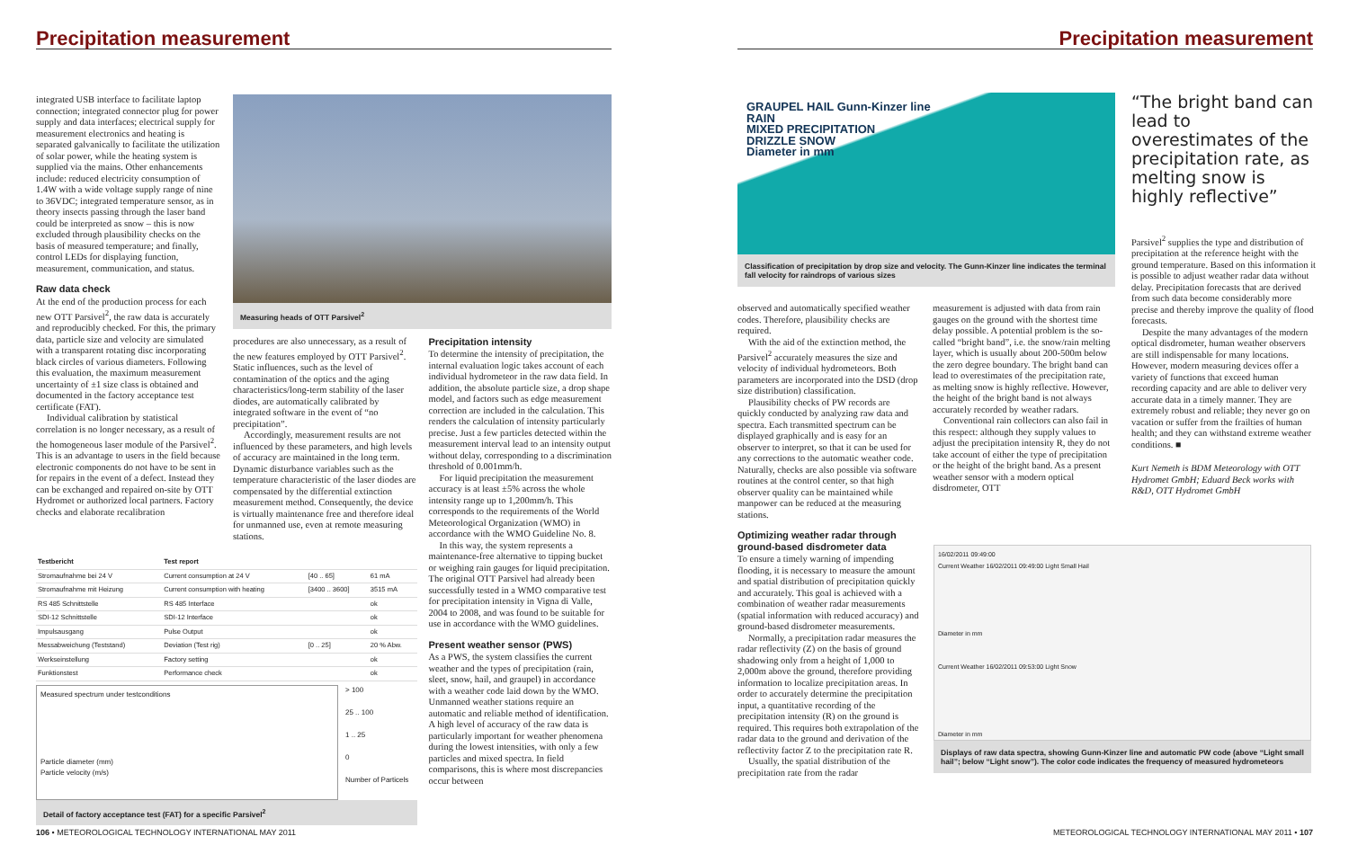Precipitation measurement
integrated USB interface to facilitate laptop connection; integrated connector plug for power supply and data interfaces; electrical supply for measurement electronics and heating is separated galvanically to facilitate the utilization of solar power, while the heating system is supplied via the mains. Other enhancements include: reduced electricity consumption of 1.4W with a wide voltage supply range of nine to 36VDC; integrated temperature sensor, as in theory insects passing through the laser band could be interpreted as snow – this is now excluded through plausibility checks on the basis of measured temperature; and finally, control LEDs for displaying function, measurement, communication, and status.
Raw data check
At the end of the production process for each new OTT Parsivel<sup>2</sup>, the raw data is accurately and reproducibly checked. For this, the primary data, particle size and velocity are simulated with a transparent rotating disc incorporating black circles of various diameters. Following this evaluation, the maximum measurement uncertainty of ±1 size class is obtained and documented in the factory acceptance test certificate (FAT).
Individual calibration by statistical correlation is no longer necessary, as a result of the homogeneous laser module of the Parsivel<sup>2</sup>. This is an advantage to users in the field because electronic components do not have to be sent in for repairs in the event of a defect. Instead they can be exchanged and repaired on-site by OTT Hydromet or authorized local partners. Factory checks and elaborate recalibration
Measuring heads of OTT Parsivel<sup>2</sup>
procedures are also unnecessary, as a result of the new features employed by OTT Parsivel<sup>2</sup>. Static influences, such as the level of contamination of the optics and the aging characteristics/long-term stability of the laser diodes, are automatically calibrated by integrated software in the event of “no precipitation”.
Accordingly, measurement results are not influenced by these parameters, and high levels of accuracy are maintained in the long term. Dynamic disturbance variables such as the temperature characteristic of the laser diodes are compensated by the differential extinction measurement method. Consequently, the device is virtually maintenance free and therefore ideal for unmanned use, even at remote measuring stations.
Precipitation intensity
To determine the intensity of precipitation, the internal evaluation logic takes account of each individual hydrometeor in the raw data field. In addition, the absolute particle size, a drop shape model, and factors such as edge measurement correction are included in the calculation. This renders the calculation of intensity particularly precise. Just a few particles detected within the measurement interval lead to an intensity output without delay, corresponding to a discrimination threshold of 0.001mm/h.
For liquid precipitation the measurement accuracy is at least ±5% across the whole intensity range up to 1,200mm/h. This corresponds to the requirements of the World Meteorological Organization (WMO) in accordance with the WMO Guideline No. 8.
In this way, the system represents a maintenance-free alternative to tipping bucket or weighing rain gauges for liquid precipitation. The original OTT Parsivel had already been successfully tested in a WMO comparative test for precipitation intensity in Vigna di Valle, 2004 to 2008, and was found to be suitable for use in accordance with the WMO guidelines.
Present weather sensor (PWS)
As a PWS, the system classifies the current weather and the types of precipitation (rain, sleet, snow, hail, and graupel) in accordance with a weather code laid down by the WMO. Unmanned weather stations require an automatic and reliable method of identification. A high level of accuracy of the raw data is particularly important for weather phenomena during the lowest intensities, with only a few particles and mixed spectra. In field comparisons, this is where most discrepancies occur between
| Testbericht | Test report | | |
| --- | --- | --- | --- |
| Stromaufnahme bei 24 V | Current consumption at 24 V | [40 .. 65] | 61 mA |
| Stromaufnahme mit Heizung | Current consumption with heating | [3400 .. 3600] | 3515 mA |
| RS 485 Schnittstelle | RS 485 Interface | | ok |
| SDI-12 Schnittstelle | SDI-12 Interface | | ok |
| Impulsausgang | Pulse Output | | ok |
| Messabweichung (Teststand) | Deviation (Test rig) | [0 .. 25] | 20 % Abw. |
| Werkseinstellung | Factory setting | | ok |
| Funktionstest | Performance check | | ok |
Measured spectrum under testconditions
Particle diameter (mm)
Particle velocity (m/s)
> 100
25 .. 100
1 .. 25
0
Number of Particels
Detail of factory acceptance test (FAT) for a specific Parsivel<sup>2</sup>
106 • METEOROLOGICAL TECHNOLOGY INTERNATIONAL MAY 2011
Precipitation measurement
GRAUPEL HAIL Gunn-Kinzer line
RAIN
MIXED PRECIPITATION
DRIZZLE SNOW
Diameter in mm
Classification of precipitation by drop size and velocity. The Gunn-Kinzer line indicates the terminal fall velocity for raindrops of various sizes
observed and automatically specified weather codes. Therefore, plausibility checks are required.
With the aid of the extinction method, the Parsivel<sup>2</sup> accurately measures the size and velocity of individual hydrometeors. Both parameters are incorporated into the DSD (drop size distribution) classification.
Plausibility checks of PW records are quickly conducted by analyzing raw data and spectra. Each transmitted spectrum can be displayed graphically and is easy for an observer to interpret, so that it can be used for any corrections to the automatic weather code. Naturally, checks are also possible via software routines at the control center, so that high observer quality can be maintained while manpower can be reduced at the measuring stations.
Optimizing weather radar through ground-based disdrometer data
To ensure a timely warning of impending flooding, it is necessary to measure the amount and spatial distribution of precipitation quickly and accurately. This goal is achieved with a combination of weather radar measurements (spatial information with reduced accuracy) and ground-based disdrometer measurements.
Normally, a precipitation radar measures the radar reflectivity (Z) on the basis of ground shadowing only from a height of 1,000 to 2,000m above the ground, therefore providing information to localize precipitation areas. In order to accurately determine the precipitation input, a quantitative recording of the precipitation intensity (R) on the ground is required. This requires both extrapolation of the radar data to the ground and derivation of the reflectivity factor Z to the precipitation rate R.
Usually, the spatial distribution of the precipitation rate from the radar
measurement is adjusted with data from rain gauges on the ground with the shortest time delay possible. A potential problem is the so-called “bright band”, i.e. the snow/rain melting layer, which is usually about 200-500m below the zero degree boundary. The bright band can lead to overestimates of the precipitation rate, as melting snow is highly reflective. However, the height of the bright band is not always accurately recorded by weather radars.
Conventional rain collectors can also fail in this respect: although they supply values to adjust the precipitation intensity R, they do not take account of either the type of precipitation or the height of the bright band. As a present weather sensor with a modern optical disdrometer, OTT
“The bright band can lead to overestimates of the precipitation rate, as melting snow is highly reflective”
Parsivel<sup>2</sup> supplies the type and distribution of precipitation at the reference height with the ground temperature. Based on this information it is possible to adjust weather radar data without delay. Precipitation forecasts that are derived from such data become considerably more precise and thereby improve the quality of flood forecasts.
Despite the many advantages of the modern optical disdrometer, human weather observers are still indispensable for many locations. However, modern measuring devices offer a variety of functions that exceed human recording capacity and are able to deliver very accurate data in a timely manner. They are extremely robust and reliable; they never go on vacation or suffer from the frailties of human health; and they can withstand extreme weather conditions. ■
Kurt Nemeth is BDM Meteorology with OTT Hydromet GmbH; Eduard Beck works with R&D, OTT Hydromet GmbH
16/02/2011 09:49:00
Current Weather 16/02/2011 09:49:00 Light Small Hail
Diameter in mm
Current Weather 16/02/2011 09:53:00 Light Snow
Diameter in mm
Displays of raw data spectra, showing Gunn-Kinzer line and automatic PW code (above “Light small hail”; below “Light snow”). The color code indicates the frequency of measured hydrometeors
METEOROLOGICAL TECHNOLOGY INTERNATIONAL MAY 2011 • 107